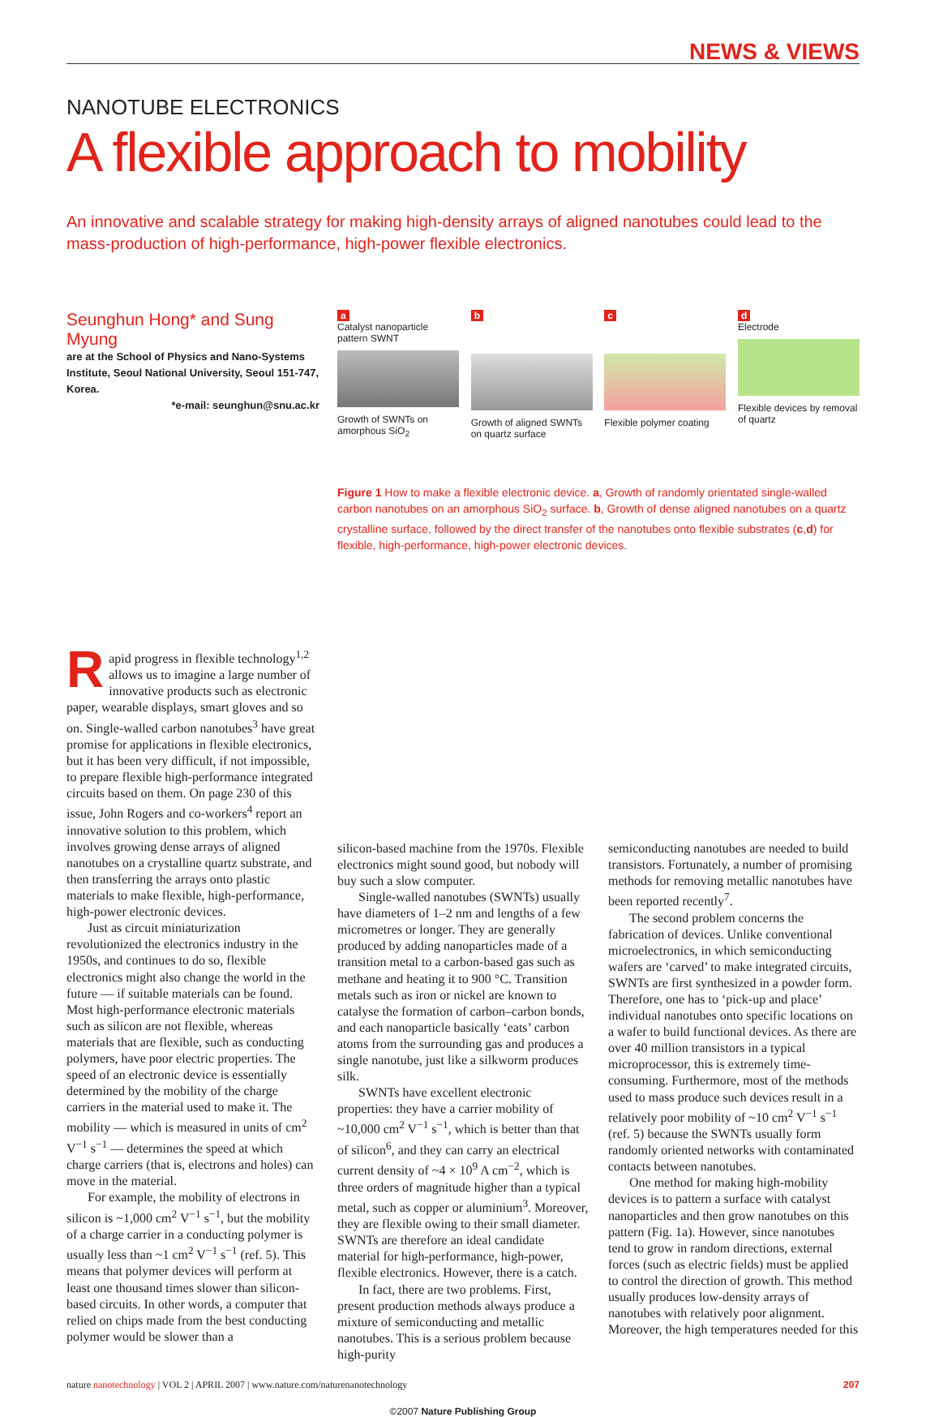NEWS & VIEWS
NANOTUBE ELECTRONICS
A flexible approach to mobility
An innovative and scalable strategy for making high-density arrays of aligned nanotubes could lead to the mass-production of high-performance, high-power flexible electronics.
Seunghun Hong* and Sung Myung
are at the School of Physics and Nano-Systems Institute, Seoul National University, Seoul 151-747, Korea.
*e-mail: seunghun@snu.ac.kr
a
Catalyst nanoparticle pattern SWNT
Growth of SWNTs on amorphous SiO<sub>2</sub>
b
Growth of aligned SWNTs on quartz surface
c
Flexible polymer coating
d
Electrode
Flexible devices by removal of quartz
Figure 1 How to make a flexible electronic device. a, Growth of randomly orientated single-walled carbon nanotubes on an amorphous SiO<sub>2</sub> surface. b, Growth of dense aligned nanotubes on a quartz crystalline surface, followed by the direct transfer of the nanotubes onto flexible substrates (c,d) for flexible, high-performance, high-power electronic devices.
Rapid progress in flexible technology<sup>1,2</sup> allows us to imagine a large number of innovative products such as electronic paper, wearable displays, smart gloves and so on. Single-walled carbon nanotubes<sup>3</sup> have great promise for applications in flexible electronics, but it has been very difficult, if not impossible, to prepare flexible high-performance integrated circuits based on them. On page 230 of this issue, John Rogers and co-workers<sup>4</sup> report an innovative solution to this problem, which involves growing dense arrays of aligned nanotubes on a crystalline quartz substrate, and then transferring the arrays onto plastic materials to make flexible, high-performance, high-power electronic devices.
Just as circuit miniaturization revolutionized the electronics industry in the 1950s, and continues to do so, flexible electronics might also change the world in the future — if suitable materials can be found. Most high-performance electronic materials such as silicon are not flexible, whereas materials that are flexible, such as conducting polymers, have poor electric properties. The speed of an electronic device is essentially determined by the mobility of the charge carriers in the material used to make it. The mobility — which is measured in units of cm<sup>2</sup> V<sup>−1</sup> s<sup>−1</sup> — determines the speed at which charge carriers (that is, electrons and holes) can move in the material.
For example, the mobility of electrons in silicon is ~1,000 cm<sup>2</sup> V<sup>−1</sup> s<sup>−1</sup>, but the mobility of a charge carrier in a conducting polymer is usually less than ~1 cm<sup>2</sup> V<sup>−1</sup> s<sup>−1</sup> (ref. 5). This means that polymer devices will perform at least one thousand times slower than silicon-based circuits. In other words, a computer that relied on chips made from the best conducting polymer would be slower than a
silicon-based machine from the 1970s. Flexible electronics might sound good, but nobody will buy such a slow computer.
Single-walled nanotubes (SWNTs) usually have diameters of 1–2 nm and lengths of a few micrometres or longer. They are generally produced by adding nanoparticles made of a transition metal to a carbon-based gas such as methane and heating it to 900 °C. Transition metals such as iron or nickel are known to catalyse the formation of carbon–carbon bonds, and each nanoparticle basically ‘eats’ carbon atoms from the surrounding gas and produces a single nanotube, just like a silkworm produces silk.
SWNTs have excellent electronic properties: they have a carrier mobility of ~10,000 cm<sup>2</sup> V<sup>−1</sup> s<sup>−1</sup>, which is better than that of silicon<sup>6</sup>, and they can carry an electrical current density of ~4 × 10<sup>9</sup> A cm<sup>−2</sup>, which is three orders of magnitude higher than a typical metal, such as copper or aluminium<sup>3</sup>. Moreover, they are flexible owing to their small diameter. SWNTs are therefore an ideal candidate material for high-performance, high-power, flexible electronics. However, there is a catch.
In fact, there are two problems. First, present production methods always produce a mixture of semiconducting and metallic nanotubes. This is a serious problem because high-purity
semiconducting nanotubes are needed to build transistors. Fortunately, a number of promising methods for removing metallic nanotubes have been reported recently<sup>7</sup>.
The second problem concerns the fabrication of devices. Unlike conventional microelectronics, in which semiconducting wafers are ‘carved’ to make integrated circuits, SWNTs are first synthesized in a powder form. Therefore, one has to ‘pick-up and place’ individual nanotubes onto specific locations on a wafer to build functional devices. As there are over 40 million transistors in a typical microprocessor, this is extremely time-consuming. Furthermore, most of the methods used to mass produce such devices result in a relatively poor mobility of ~10 cm<sup>2</sup> V<sup>−1</sup> s<sup>−1</sup> (ref. 5) because the SWNTs usually form randomly oriented networks with contaminated contacts between nanotubes.
One method for making high-mobility devices is to pattern a surface with catalyst nanoparticles and then grow nanotubes on this pattern (Fig. 1a). However, since nanotubes tend to grow in random directions, external forces (such as electric fields) must be applied to control the direction of growth. This method usually produces low-density arrays of nanotubes with relatively poor alignment. Moreover, the high temperatures needed for this
nature nanotechnology | VOL 2 | APRIL 2007 | www.nature.com/naturenanotechnology 207
©2007 Nature Publishing Group